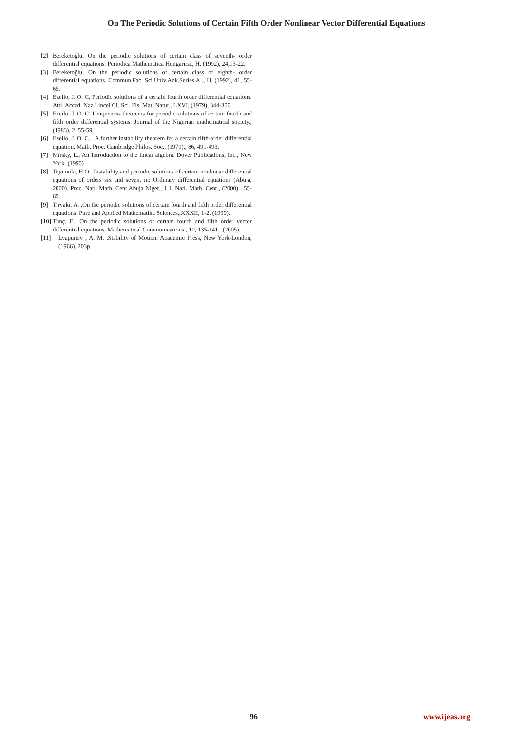On The Periodic Solutions of Certain Fifth Order Nonlinear Vector Differential Equations
[2] Bereketoğlu, On the periodic solutions of certain class of seventh- order differential equations. Periodica Mathematica Hungarica., H. (1992), 24,13-22.
[3] Bereketoğlu, On the periodic solutions of certain class of eighth- order differential equations. Commun.Fac. Sci.Univ.Ank.Series A ., H. (1992), 41, 55-65.
[4] Ezeilo, J. O. C, Periodic solutions of a certain fourth order differential equations. Atti. Accad. Naz.Lincei CI. Sci. Fis. Mat. Natur., LXVI, (1979), 344-350.
[5] Ezeilo, J. O. C, Uniqueness theorems for periodic solutions of certain fourth and fifth order differential systems. Journal of the Nigerian mathematical society., (1983), 2, 55-59.
[6] Ezeilo, J. O. C. , A further instability theorem for a certain fifth-order differential equation. Math. Proc. Cambridge Philos. Soc., (1979)., 86, 491-493.
[7] Mırsky, L., An Introduction to the linear algebra. Dover Publications, Inc., New York. (1990)
[8] Tejumola, H.O. ,Instability and periodic solutions of certain nonlinear differential equations of orders six and seven, in: Ordinary differential equations (Abuja, 2000). Proc. Natl. Math. Cent.Abuja Niger., 1.1, Natl. Math. Cent., (2000) , 55-65.
[9] Tiryaki, A. ,On the periodic solutions of certain fourth and fifth order differential equations. Pure and Applied Mathematika Sciences.,XXXII, 1-2. (1990).
[10] Tunç, E., On the periodic solutions of certain fourth and fifth order vector differential equations. Mathematical Communıcatıons., 10, 135-141. .(2005).
[11] Lyapunov , A. M. ,Stability of Motion. Academic Press, New York-London, (1966), 203p.
96 www.ijeas.org